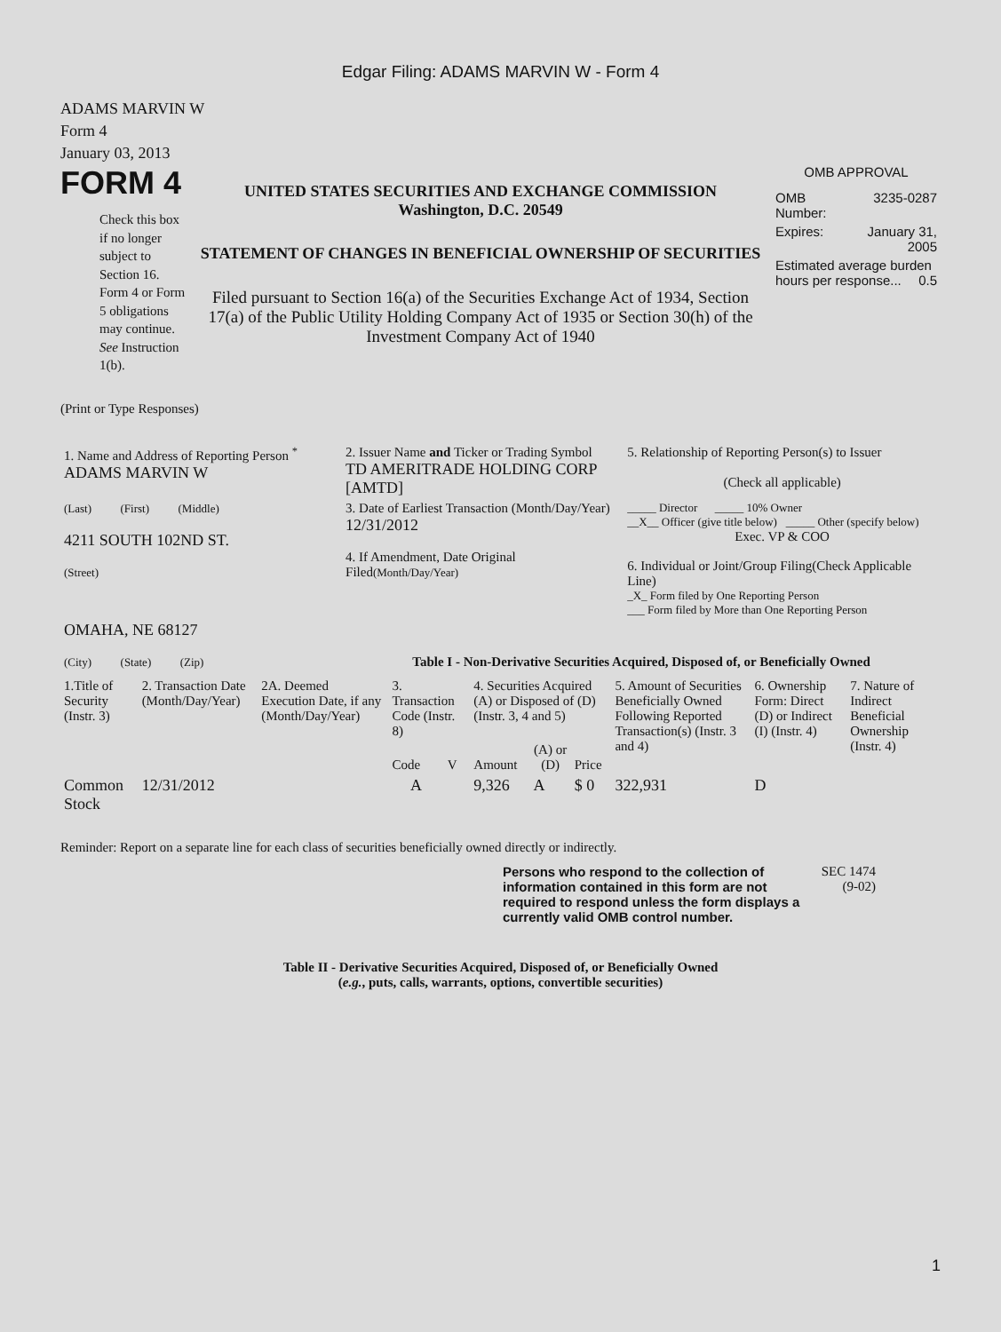Edgar Filing: ADAMS MARVIN W - Form 4
ADAMS MARVIN W
Form 4
January 03, 2013
FORM 4
Check this box if no longer subject to Section 16. Form 4 or Form 5 obligations may continue. See Instruction 1(b).
UNITED STATES SECURITIES AND EXCHANGE COMMISSION
Washington, D.C. 20549
STATEMENT OF CHANGES IN BENEFICIAL OWNERSHIP OF SECURITIES
Filed pursuant to Section 16(a) of the Securities Exchange Act of 1934, Section 17(a) of the Public Utility Holding Company Act of 1935 or Section 30(h) of the Investment Company Act of 1940
OMB APPROVAL
| OMB Number: | 3235-0287 |
| Expires: | January 31, 2005 |
| Estimated average burden hours per response... 0.5 | |
(Print or Type Responses)
| 1. Name and Address of Reporting Person <sup>*</sup> ADAMS MARVIN W | 2. Issuer Name and Ticker or Trading Symbol TD AMERITRADE HOLDING CORP [AMTD] | 5. Relationship of Reporting Person(s) to Issuer (Check all applicable) |
| (Last) (First) (Middle) 4211 SOUTH 102ND ST. (Street) | 3. Date of Earliest Transaction (Month/Day/Year) 12/31/2012 4. If Amendment, Date Original Filed (Month/Day/Year) | _____ Director _____ 10% Owner __X__ Officer (give title below) _____ Other (specify below) Exec. VP & COO 6. Individual or Joint/Group Filing(Check Applicable Line) _X_ Form filed by One Reporting Person ___ Form filed by More than One Reporting Person |
| OMAHA, NE 68127 (City) (State) (Zip) | Table I - Non-Derivative Securities Acquired, Disposed of, or Beneficially Owned | |
| 1.Title of Security (Instr. 3) | 2. Transaction Date (Month/Day/Year) | 2A. Deemed Execution Date, if any (Month/Day/Year) | 3. Transaction Code (Instr. 8) | | 4. Securities Acquired (A) or Disposed of (D) (Instr. 3, 4 and 5) | | | 5. Amount of Securities Beneficially Owned Following Reported Transaction(s) (Instr. 3 and 4) | 6. Ownership Form: Direct (D) or Indirect (I) (Instr. 4) | 7. Nature of Indirect Beneficial Ownership (Instr. 4) |
| --- | --- | --- | --- | --- | --- | --- | --- | --- | --- | --- |
| | | | Code | V | Amount | (A) or (D) | Price | | | |
| Common Stock | 12/31/2012 | | A | | 9,326 | A | $ 0 | 322,931 | D | |
Reminder: Report on a separate line for each class of securities beneficially owned directly or indirectly.
Persons who respond to the collection of information contained in this form are not required to respond unless the form displays a currently valid OMB control number.
SEC 1474
(9-02)
Table II - Derivative Securities Acquired, Disposed of, or Beneficially Owned
(e.g., puts, calls, warrants, options, convertible securities)
1